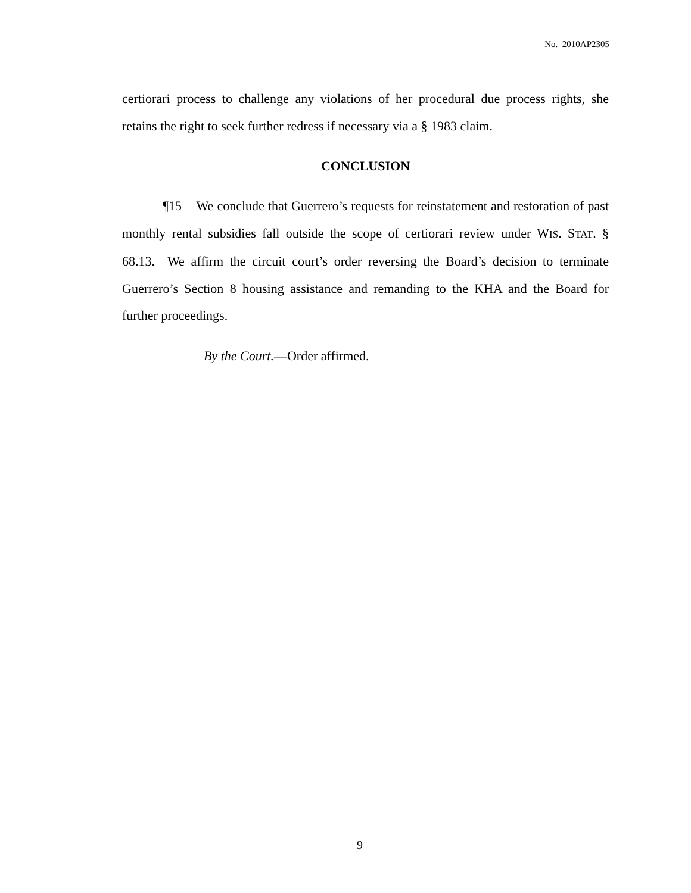No. 2010AP2305
certiorari process to challenge any violations of her procedural due process rights, she retains the right to seek further redress if necessary via a § 1983 claim.
CONCLUSION
¶15 We conclude that Guerrero’s requests for reinstatement and restoration of past monthly rental subsidies fall outside the scope of certiorari review under WIS. STAT. § 68.13. We affirm the circuit court’s order reversing the Board’s decision to terminate Guerrero’s Section 8 housing assistance and remanding to the KHA and the Board for further proceedings.
By the Court.—Order affirmed.
9